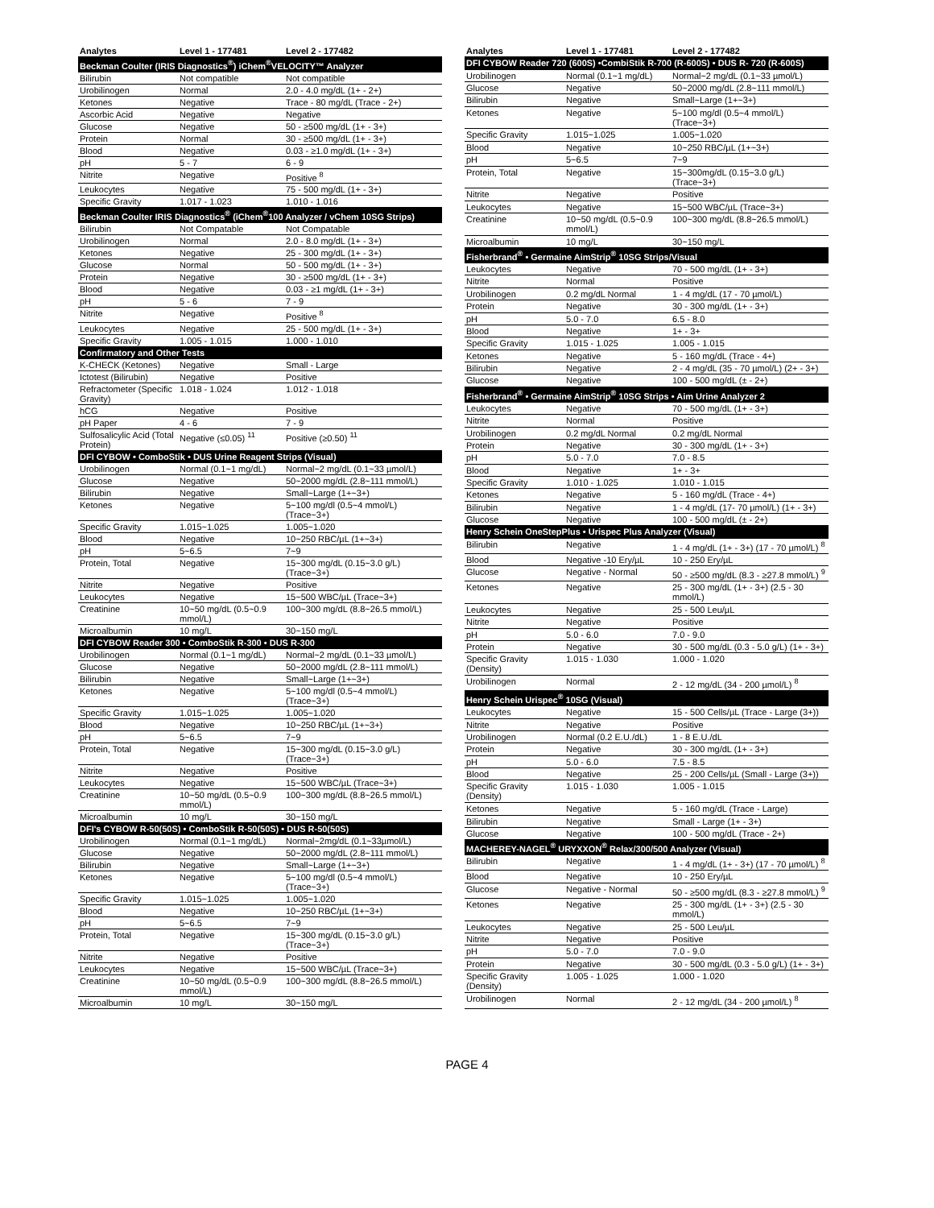| Analytes | Level 1 - 177481 | Level 2 - 177482 |
| --- | --- | --- |
| Beckman Coulter (IRIS Diagnostics<sup>®</sup>) iChem<sup>®</sup>VELOCITY™ Analyzer | | |
| Bilirubin | Not compatible | Not compatible |
| Urobilinogen | Normal | 2.0 - 4.0 mg/dL (1+ - 2+) |
| Ketones | Negative | Trace - 80 mg/dL (Trace - 2+) |
| Ascorbic Acid | Negative | Negative |
| Glucose | Negative | 50 - ≥500 mg/dL (1+ - 3+) |
| Protein | Normal | 30 - ≥500 mg/dL (1+ - 3+) |
| Blood | Negative | 0.03 - ≥1.0 mg/dL (1+ - 3+) |
| pH | 5 - 7 | 6 - 9 |
| Nitrite | Negative | Positive <sup>8</sup> |
| Leukocytes | Negative | 75 - 500 mg/dL (1+ - 3+) |
| Specific Gravity | 1.017 - 1.023 | 1.010 - 1.016 |
| Beckman Coulter IRIS Diagnostics<sup>®</sup> (iChem<sup>®</sup>100 Analyzer / vChem 10SG Strips) | | |
| Bilirubin | Not Compatable | Not Compatable |
| Urobilinogen | Normal | 2.0 - 8.0 mg/dL (1+ - 3+) |
| Ketones | Negative | 25 - 300 mg/dL (1+ - 3+) |
| Glucose | Normal | 50 - 500 mg/dL (1+ - 3+) |
| Protein | Negative | 30 - ≥500 mg/dL (1+ - 3+) |
| Blood | Negative | 0.03 - ≥1 mg/dL (1+ - 3+) |
| pH | 5 - 6 | 7 - 9 |
| Nitrite | Negative | Positive <sup>8</sup> |
| Leukocytes | Negative | 25 - 500 mg/dL (1+ - 3+) |
| Specific Gravity | 1.005 - 1.015 | 1.000 - 1.010 |
| Confirmatory and Other Tests | | |
| K-CHECK (Ketones) | Negative | Small - Large |
| Ictotest (Bilirubin) | Negative | Positive |
| Refractometer (Specific Gravity) | 1.018 - 1.024 | 1.012 - 1.018 |
| hCG | Negative | Positive |
| pH Paper | 4 - 6 | 7 - 9 |
| Sulfosalicylic Acid (Total Protein) | Negative (≤0.05) <sup>11</sup> | Positive (≥0.50) <sup>11</sup> |
| DFI CYBOW • ComboStik • DUS Urine Reagent Strips (Visual) | | |
| Urobilinogen | Normal (0.1~1 mg/dL) | Normal~2 mg/dL (0.1~33 µmol/L) |
| Glucose | Negative | 50~2000 mg/dL (2.8~111 mmol/L) |
| Bilirubin | Negative | Small~Large (1+~3+) |
| Ketones | Negative | 5~100 mg/dl (0.5~4 mmol/L) (Trace~3+) |
| Specific Gravity | 1.015~1.025 | 1.005~1.020 |
| Blood | Negative | 10~250 RBC/µL (1+~3+) |
| pH | 5~6.5 | 7~9 |
| Protein, Total | Negative | 15~300 mg/dL (0.15~3.0 g/L) (Trace~3+) |
| Nitrite | Negative | Positive |
| Leukocytes | Negative | 15~500 WBC/µL (Trace~3+) |
| Creatinine | 10~50 mg/dL (0.5~0.9 mmol/L) | 100~300 mg/dL (8.8~26.5 mmol/L) |
| Microalbumin | 10 mg/L | 30~150 mg/L |
| DFI CYBOW Reader 300 • ComboStik R-300 • DUS R-300 | | |
| Urobilinogen | Normal (0.1~1 mg/dL) | Normal~2 mg/dL (0.1~33 µmol/L) |
| Glucose | Negative | 50~2000 mg/dL (2.8~111 mmol/L) |
| Bilirubin | Negative | Small~Large (1+~3+) |
| Ketones | Negative | 5~100 mg/dl (0.5~4 mmol/L) (Trace~3+) |
| Specific Gravity | 1.015~1.025 | 1.005~1.020 |
| Blood | Negative | 10~250 RBC/µL (1+~3+) |
| pH | 5~6.5 | 7~9 |
| Protein, Total | Negative | 15~300 mg/dL (0.15~3.0 g/L) (Trace~3+) |
| Nitrite | Negative | Positive |
| Leukocytes | Negative | 15~500 WBC/µL (Trace~3+) |
| Creatinine | 10~50 mg/dL (0.5~0.9 mmol/L) | 100~300 mg/dL (8.8~26.5 mmol/L) |
| Microalbumin | 10 mg/L | 30~150 mg/L |
| DFI's CYBOW R-50(50S) • ComboStik R-50(50S) • DUS R-50(50S) | | |
| Urobilinogen | Normal (0.1~1 mg/dL) | Normal~2mg/dL (0.1~33µmol/L) |
| Glucose | Negative | 50~2000 mg/dL (2.8~111 mmol/L) |
| Bilirubin | Negative | Small~Large (1+~3+) |
| Ketones | Negative | 5~100 mg/dl (0.5~4 mmol/L) (Trace~3+) |
| Specific Gravity | 1.015~1.025 | 1.005~1.020 |
| Blood | Negative | 10~250 RBC/µL (1+~3+) |
| pH | 5~6.5 | 7~9 |
| Protein, Total | Negative | 15~300 mg/dL (0.15~3.0 g/L) (Trace~3+) |
| Nitrite | Negative | Positive |
| Leukocytes | Negative | 15~500 WBC/µL (Trace~3+) |
| Creatinine | 10~50 mg/dL (0.5~0.9 mmol/L) | 100~300 mg/dL (8.8~26.5 mmol/L) |
| Microalbumin | 10 mg/L | 30~150 mg/L |
| Analytes | Level 1 - 177481 | Level 2 - 177482 |
| --- | --- | --- |
| DFI CYBOW Reader 720 (600S) •CombiStik R-700 (R-600S) • DUS R- 720 (R-600S) | | |
| Urobilinogen | Normal (0.1~1 mg/dL) | Normal~2 mg/dL (0.1~33 µmol/L) |
| Glucose | Negative | 50~2000 mg/dL (2.8~111 mmol/L) |
| Bilirubin | Negative | Small~Large (1+~3+) |
| Ketones | Negative | 5~100 mg/dl (0.5~4 mmol/L) (Trace~3+) |
| Specific Gravity | 1.015~1.025 | 1.005~1.020 |
| Blood | Negative | 10~250 RBC/µL (1+~3+) |
| pH | 5~6.5 | 7~9 |
| Protein, Total | Negative | 15~300mg/dL (0.15~3.0 g/L) (Trace~3+) |
| Nitrite | Negative | Positive |
| Leukocytes | Negative | 15~500 WBC/µL (Trace~3+) |
| Creatinine | 10~50 mg/dL (0.5~0.9 mmol/L) | 100~300 mg/dL (8.8~26.5 mmol/L) |
| Microalbumin | 10 mg/L | 30~150 mg/L |
| Fisherbrand<sup>®</sup> • Germaine AimStrip<sup>®</sup> 10SG Strips/Visual | | |
| Leukocytes | Negative | 70 - 500 mg/dL (1+ - 3+) |
| Nitrite | Normal | Positive |
| Urobilinogen | 0.2 mg/dL Normal | 1 - 4 mg/dL (17 - 70 µmol/L) |
| Protein | Negative | 30 - 300 mg/dL (1+ - 3+) |
| pH | 5.0 - 7.0 | 6.5 - 8.0 |
| Blood | Negative | 1+ - 3+ |
| Specific Gravity | 1.015 - 1.025 | 1.005 - 1.015 |
| Ketones | Negative | 5 - 160 mg/dL (Trace - 4+) |
| Bilirubin | Negative | 2 - 4 mg/dL (35 - 70 µmol/L) (2+ - 3+) |
| Glucose | Negative | 100 - 500 mg/dL (± - 2+) |
| Fisherbrand<sup>®</sup> • Germaine AimStrip<sup>®</sup> 10SG Strips • Aim Urine Analyzer 2 | | |
| Leukocytes | Negative | 70 - 500 mg/dL (1+ - 3+) |
| Nitrite | Normal | Positive |
| Urobilinogen | 0.2 mg/dL Normal | 0.2 mg/dL Normal |
| Protein | Negative | 30 - 300 mg/dL (1+ - 3+) |
| pH | 5.0 - 7.0 | 7.0 - 8.5 |
| Blood | Negative | 1+ - 3+ |
| Specific Gravity | 1.010 - 1.025 | 1.010 - 1.015 |
| Ketones | Negative | 5 - 160 mg/dL (Trace - 4+) |
| Bilirubin | Negative | 1 - 4 mg/dL (17- 70 µmol/L) (1+ - 3+) |
| Glucose | Negative | 100 - 500 mg/dL (± - 2+) |
| Henry Schein OneStepPlus • Urispec Plus Analyzer (Visual) | | |
| Bilirubin | Negative | 1 - 4 mg/dL (1+ - 3+) (17 - 70 µmol/L) <sup>8</sup> |
| Blood | Negative -10 Ery/µL | 10 - 250 Ery/µL |
| Glucose | Negative - Normal | 50 - ≥500 mg/dL (8.3 - ≥27.8 mmol/L) <sup>9</sup> |
| Ketones | Negative | 25 - 300 mg/dL (1+ - 3+) (2.5 - 30 mmol/L) |
| Leukocytes | Negative | 25 - 500 Leu/µL |
| Nitrite | Negative | Positive |
| pH | 5.0 - 6.0 | 7.0 - 9.0 |
| Protein | Negative | 30 - 500 mg/dL (0.3 - 5.0 g/L) (1+ - 3+) |
| Specific Gravity (Density) | 1.015 - 1.030 | 1.000 - 1.020 |
| Urobilinogen | Normal | 2 - 12 mg/dL (34 - 200 µmol/L) <sup>8</sup> |
| Henry Schein Urispec<sup>®</sup> 10SG (Visual) | | |
| Leukocytes | Negative | 15 - 500 Cells/µL (Trace - Large (3+)) |
| Nitrite | Negative | Positive |
| Urobilinogen | Normal (0.2 E.U./dL) | 1 - 8 E.U./dL |
| Protein | Negative | 30 - 300 mg/dL (1+ - 3+) |
| pH | 5.0 - 6.0 | 7.5 - 8.5 |
| Blood | Negative | 25 - 200 Cells/µL (Small - Large (3+)) |
| Specific Gravity (Density) | 1.015 - 1.030 | 1.005 - 1.015 |
| Ketones | Negative | 5 - 160 mg/dL (Trace - Large) |
| Bilirubin | Negative | Small - Large (1+ - 3+) |
| Glucose | Negative | 100 - 500 mg/dL (Trace - 2+) |
| MACHEREY-NAGEL<sup>®</sup> URYXXON<sup>®</sup> Relax/300/500 Analyzer (Visual) | | |
| Bilirubin | Negative | 1 - 4 mg/dL (1+ - 3+) (17 - 70 µmol/L) <sup>8</sup> |
| Blood | Negative | 10 - 250 Ery/µL |
| Glucose | Negative - Normal | 50 - ≥500 mg/dL (8.3 - ≥27.8 mmol/L) <sup>9</sup> |
| Ketones | Negative | 25 - 300 mg/dL (1+ - 3+) (2.5 - 30 mmol/L) |
| Leukocytes | Negative | 25 - 500 Leu/µL |
| Nitrite | Negative | Positive |
| pH | 5.0 - 7.0 | 7.0 - 9.0 |
| Protein | Negative | 30 - 500 mg/dL (0.3 - 5.0 g/L) (1+ - 3+) |
| Specific Gravity (Density) | 1.005 - 1.025 | 1.000 - 1.020 |
| Urobilinogen | Normal | 2 - 12 mg/dL (34 - 200 µmol/L) <sup>8</sup> |
PAGE 4